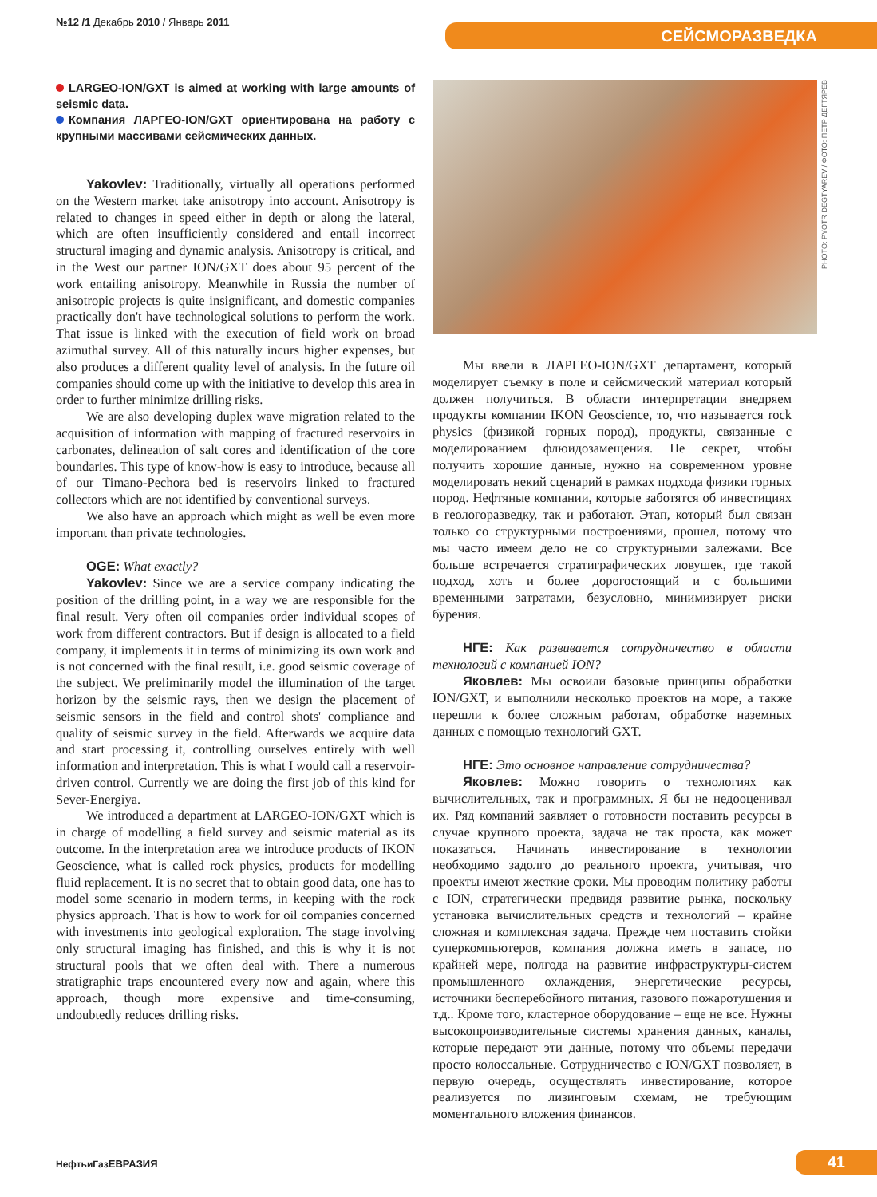№12 /1 Декабрь 2010 / Январь 2011
СЕЙСМОРАЗВЕДКА
LARGEO-ION/GXT is aimed at working with large amounts of seismic data.
Компания ЛАРГЕО-ION/GXT ориентирована на работу с крупными массивами сейсмических данных.
Yakovlev: Traditionally, virtually all operations performed on the Western market take anisotropy into account. Anisotropy is related to changes in speed either in depth or along the lateral, which are often insufficiently considered and entail incorrect structural imaging and dynamic analysis. Anisotropy is critical, and in the West our partner ION/GXT does about 95 percent of the work entailing anisotropy. Meanwhile in Russia the number of anisotropic projects is quite insignificant, and domestic companies practically don't have technological solutions to perform the work. That issue is linked with the execution of field work on broad azimuthal survey. All of this naturally incurs higher expenses, but also produces a different quality level of analysis. In the future oil companies should come up with the initiative to develop this area in order to further minimize drilling risks.
We are also developing duplex wave migration related to the acquisition of information with mapping of fractured reservoirs in carbonates, delineation of salt cores and identification of the core boundaries. This type of know-how is easy to introduce, because all of our Timano-Pechora bed is reservoirs linked to fractured collectors which are not identified by conventional surveys.
We also have an approach which might as well be even more important than private technologies.
OGE: What exactly?
Yakovlev: Since we are a service company indicating the position of the drilling point, in a way we are responsible for the final result. Very often oil companies order individual scopes of work from different contractors. But if design is allocated to a field company, it implements it in terms of minimizing its own work and is not concerned with the final result, i.e. good seismic coverage of the subject. We preliminarily model the illumination of the target horizon by the seismic rays, then we design the placement of seismic sensors in the field and control shots' compliance and quality of seismic survey in the field. Afterwards we acquire data and start processing it, controlling ourselves entirely with well information and interpretation. This is what I would call a reservoir-driven control. Currently we are doing the first job of this kind for Sever-Energiya.
We introduced a department at LARGEO-ION/GXT which is in charge of modelling a field survey and seismic material as its outcome. In the interpretation area we introduce products of IKON Geoscience, what is called rock physics, products for modelling fluid replacement. It is no secret that to obtain good data, one has to model some scenario in modern terms, in keeping with the rock physics approach. That is how to work for oil companies concerned with investments into geological exploration. The stage involving only structural imaging has finished, and this is why it is not structural pools that we often deal with. There a numerous stratigraphic traps encountered every now and again, where this approach, though more expensive and time-consuming, undoubtedly reduces drilling risks.
PHOTO: PYOTR DEGTYAREV / ФОТО: ПЕТР ДЕГТЯРЕВ
Мы ввели в ЛАРГЕО-ION/GXT департамент, который моделирует съемку в поле и сейсмический материал который должен получиться. В области интерпретации внедряем продукты компании IKON Geoscience, то, что называется rock physics (физикой горных пород), продукты, связанные с моделированием флюидозамещения. Не секрет, чтобы получить хорошие данные, нужно на современном уровне моделировать некий сценарий в рамках подхода физики горных пород. Нефтяные компании, которые заботятся об инвестициях в геологоразведку, так и работают. Этап, который был связан только со структурными построениями, прошел, потому что мы часто имеем дело не со структурными залежами. Все больше встречается стратиграфических ловушек, где такой подход, хоть и более дорогостоящий и с большими временными затратами, безусловно, минимизирует риски бурения.
НГЕ: Как развивается сотрудничество в области технологий с компанией ION?
Яковлев: Мы освоили базовые принципы обработки ION/GXT, и выполнили несколько проектов на море, а также перешли к более сложным работам, обработке наземных данных с помощью технологий GXT.
НГЕ: Это основное направление сотрудничества?
Яковлев: Можно говорить о технологиях как вычислительных, так и программных. Я бы не недооценивал их. Ряд компаний заявляет о готовности поставить ресурсы в случае крупного проекта, задача не так проста, как может показаться. Начинать инвестирование в технологии необходимо задолго до реального проекта, учитывая, что проекты имеют жесткие сроки. Мы проводим политику работы с ION, стратегически предвидя развитие рынка, поскольку установка вычислительных средств и технологий – крайне сложная и комплексная задача. Прежде чем поставить стойки суперкомпьютеров, компания должна иметь в запасе, по крайней мере, полгода на развитие инфраструктуры-систем промышленного охлаждения, энергетические ресурсы, источники бесперебойного питания, газового пожаротушения и т.д.. Кроме того, кластерное оборудование – еще не все. Нужны высокопроизводительные системы хранения данных, каналы, которые передают эти данные, потому что объемы передачи просто колоссальные. Сотрудничество с ION/GXT позволяет, в первую очередь, осуществлять инвестирование, которое реализуется по лизинговым схемам, не требующим моментального вложения финансов.
НефтьиГазЕВРАЗИЯ 41